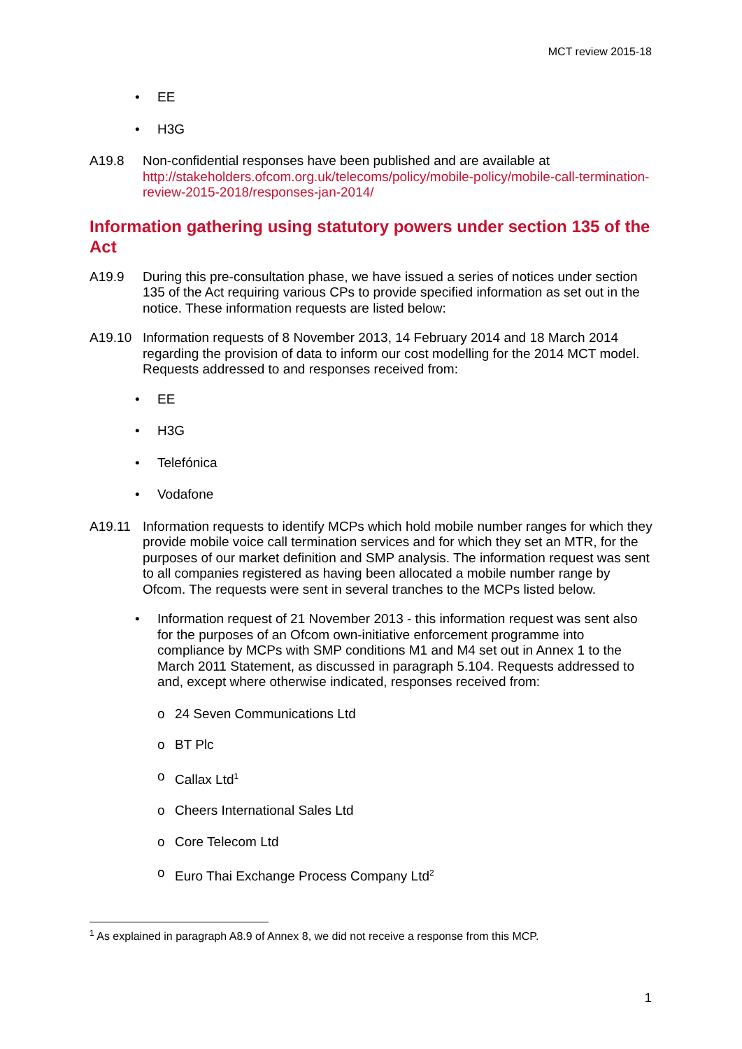MCT review 2015-18
• EE
• H3G
A19.8 Non-confidential responses have been published and are available at http://stakeholders.ofcom.org.uk/telecoms/policy/mobile-policy/mobile-call-termination-review-2015-2018/responses-jan-2014/
Information gathering using statutory powers under section 135 of the Act
A19.9 During this pre-consultation phase, we have issued a series of notices under section 135 of the Act requiring various CPs to provide specified information as set out in the notice. These information requests are listed below:
A19.10 Information requests of 8 November 2013, 14 February 2014 and 18 March 2014 regarding the provision of data to inform our cost modelling for the 2014 MCT model. Requests addressed to and responses received from:
• EE
• H3G
• Telefónica
• Vodafone
A19.11 Information requests to identify MCPs which hold mobile number ranges for which they provide mobile voice call termination services and for which they set an MTR, for the purposes of our market definition and SMP analysis. The information request was sent to all companies registered as having been allocated a mobile number range by Ofcom. The requests were sent in several tranches to the MCPs listed below.
• Information request of 21 November 2013 - this information request was sent also for the purposes of an Ofcom own-initiative enforcement programme into compliance by MCPs with SMP conditions M1 and M4 set out in Annex 1 to the March 2011 Statement, as discussed in paragraph 5.104. Requests addressed to and, except where otherwise indicated, responses received from:
o 24 Seven Communications Ltd
o BT Plc
o Callax Ltd<sup>1</sup>
o Cheers International Sales Ltd
o Core Telecom Ltd
o Euro Thai Exchange Process Company Ltd<sup>2</sup>
<sup>1</sup> As explained in paragraph A8.9 of Annex 8, we did not receive a response from this MCP.
1